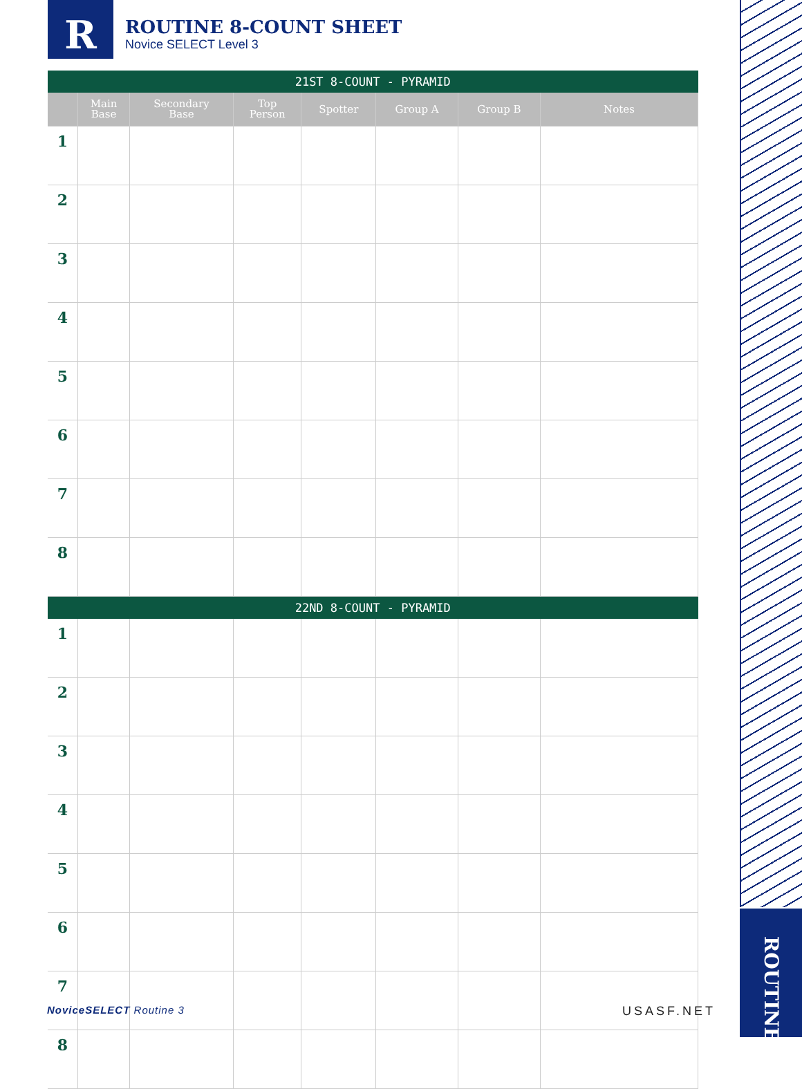R
ROUTINE 8-COUNT SHEET
Novice SELECT Level 3
| 21ST 8-COUNT - PYRAMID | | | | | | | |
| | Main Base | Secondary Base | Top Person | Spotter | Group A | Group B | Notes |
| 1 | | | | | | | |
| 2 | | | | | | | |
| 3 | | | | | | | |
| 4 | | | | | | | |
| 5 | | | | | | | |
| 6 | | | | | | | |
| 7 | | | | | | | |
| 8 | | | | | | | |
| 22ND 8-COUNT - PYRAMID | | | | | | | |
| 1 | | | | | | | |
| 2 | | | | | | | |
| 3 | | | | | | | |
| 4 | | | | | | | |
| 5 | | | | | | | |
| 6 | | | | | | | |
| 7 | | | | | | | |
| 8 | | | | | | | |
ROUTINE
NoviceSELECT Routine 3 USASF.NET